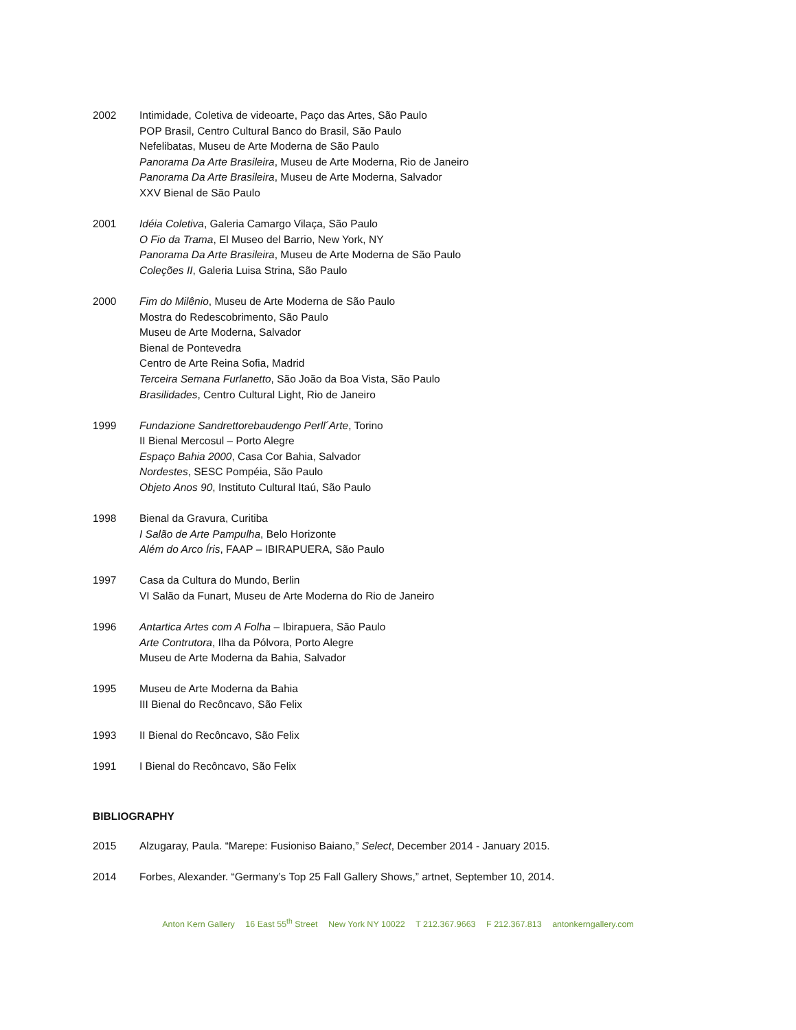2002 Intimidade, Coletiva de videoarte, Paço das Artes, São Paulo
POP Brasil, Centro Cultural Banco do Brasil, São Paulo
Nefelibatas, Museu de Arte Moderna de São Paulo
Panorama Da Arte Brasileira, Museu de Arte Moderna, Rio de Janeiro
Panorama Da Arte Brasileira, Museu de Arte Moderna, Salvador
XXV Bienal de São Paulo
2001 Idéia Coletiva, Galeria Camargo Vilaça, São Paulo
O Fio da Trama, El Museo del Barrio, New York, NY
Panorama Da Arte Brasileira, Museu de Arte Moderna de São Paulo
Coleções II, Galeria Luisa Strina, São Paulo
2000 Fim do Milênio, Museu de Arte Moderna de São Paulo
Mostra do Redescobrimento, São Paulo
Museu de Arte Moderna, Salvador
Bienal de Pontevedra
Centro de Arte Reina Sofia, Madrid
Terceira Semana Furlanetto, São João da Boa Vista, São Paulo
Brasilidades, Centro Cultural Light, Rio de Janeiro
1999 Fundazione Sandrettorebaudengo Perll´Arte, Torino
II Bienal Mercosul – Porto Alegre
Espaço Bahia 2000, Casa Cor Bahia, Salvador
Nordestes, SESC Pompéia, São Paulo
Objeto Anos 90, Instituto Cultural Itaú, São Paulo
1998 Bienal da Gravura, Curitiba
I Salão de Arte Pampulha, Belo Horizonte
Além do Arco Íris, FAAP – IBIRAPUERA, São Paulo
1997 Casa da Cultura do Mundo, Berlin
VI Salão da Funart, Museu de Arte Moderna do Rio de Janeiro
1996 Antartica Artes com A Folha – Ibirapuera, São Paulo
Arte Contrutora, Ilha da Pólvora, Porto Alegre
Museu de Arte Moderna da Bahia, Salvador
1995 Museu de Arte Moderna da Bahia
III Bienal do Recôncavo, São Felix
1993 II Bienal do Recôncavo, São Felix
1991 I Bienal do Recôncavo, São Felix
BIBLIOGRAPHY
2015 Alzugaray, Paula. “Marepe: Fusioniso Baiano,” Select, December 2014 - January 2015.
2014 Forbes, Alexander. “Germany’s Top 25 Fall Gallery Shows,” artnet, September 10, 2014.
Anton Kern Gallery 16 East 55<sup>th</sup> Street New York NY 10022 T 212.367.9663 F 212.367.813 antonkerngallery.com